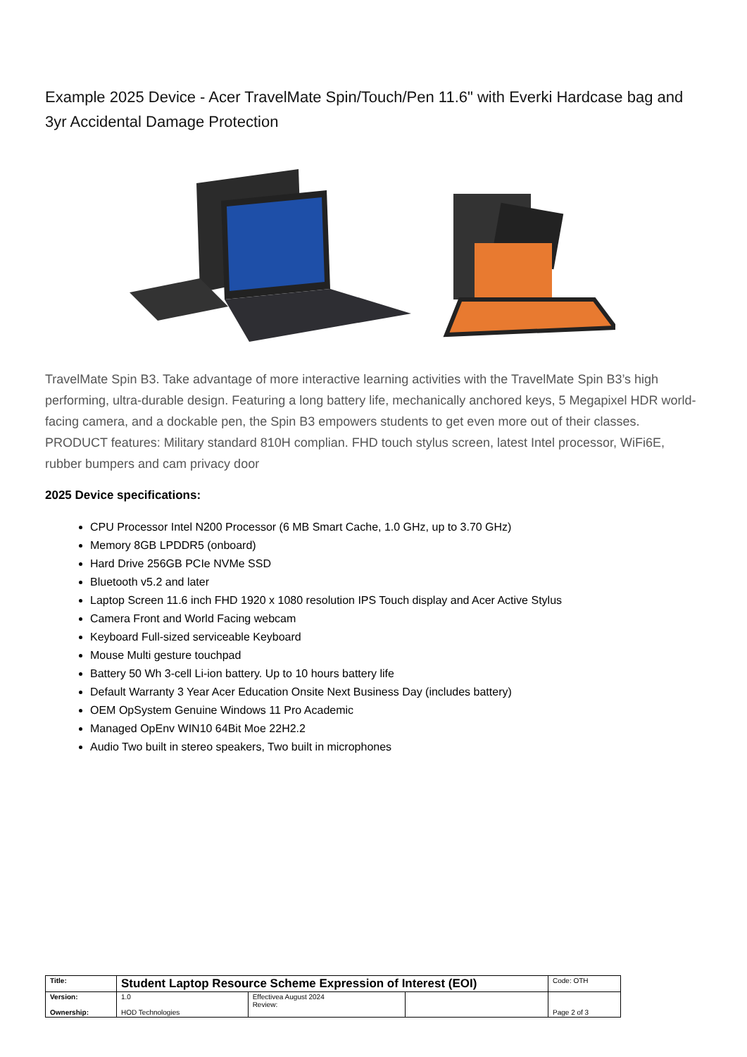Example 2025 Device - Acer TravelMate Spin/Touch/Pen 11.6" with Everki Hardcase bag and 3yr Accidental Damage Protection
TravelMate Spin B3. Take advantage of more interactive learning activities with the TravelMate Spin B3’s high performing, ultra-durable design. Featuring a long battery life, mechanically anchored keys, 5 Megapixel HDR world-facing camera, and a dockable pen, the Spin B3 empowers students to get even more out of their classes. PRODUCT features: Military standard 810H complian. FHD touch stylus screen, latest Intel processor, WiFi6E, rubber bumpers and cam privacy door
2025 Device specifications:
CPU Processor Intel N200 Processor (6 MB Smart Cache, 1.0 GHz, up to 3.70 GHz)
Memory 8GB LPDDR5 (onboard)
Hard Drive 256GB PCIe NVMe SSD
Bluetooth v5.2 and later
Laptop Screen 11.6 inch FHD 1920 x 1080 resolution IPS Touch display and Acer Active Stylus
Camera Front and World Facing webcam
Keyboard Full-sized serviceable Keyboard
Mouse Multi gesture touchpad
Battery 50 Wh 3-cell Li-ion battery. Up to 10 hours battery life
Default Warranty 3 Year Acer Education Onsite Next Business Day (includes battery)
OEM OpSystem Genuine Windows 11 Pro Academic
Managed OpEnv WIN10 64Bit Moe 22H2.2
Audio Two built in stereo speakers, Two built in microphones
| Title: | Student Laptop Resource Scheme Expression of Interest (EOI) | | | Code: OTH |
| Version: Ownership: | 1.0 HOD Technologies | Effectivea August 2024 Review: | | Page 2 of 3 |